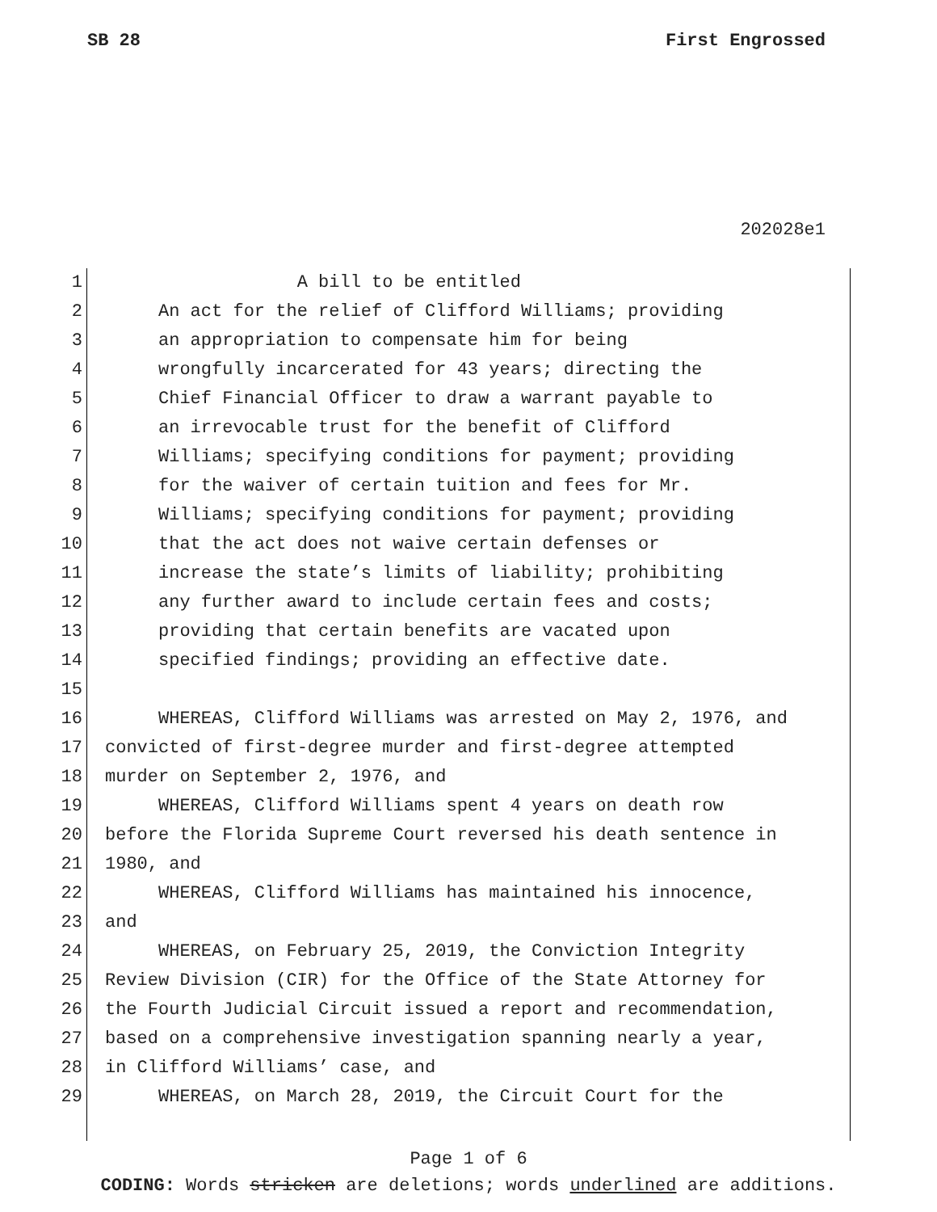SB 28 First Engrossed
202028e1
1 A bill to be entitled
2 An act for the relief of Clifford Williams; providing
3 an appropriation to compensate him for being
4 wrongfully incarcerated for 43 years; directing the
5 Chief Financial Officer to draw a warrant payable to
6 an irrevocable trust for the benefit of Clifford
7 Williams; specifying conditions for payment; providing
8 for the waiver of certain tuition and fees for Mr.
9 Williams; specifying conditions for payment; providing
10 that the act does not waive certain defenses or
11 increase the state’s limits of liability; prohibiting
12 any further award to include certain fees and costs;
13 providing that certain benefits are vacated upon
14 specified findings; providing an effective date.
15
16 WHEREAS, Clifford Williams was arrested on May 2, 1976, and
17 convicted of first-degree murder and first-degree attempted
18 murder on September 2, 1976, and
19 WHEREAS, Clifford Williams spent 4 years on death row
20 before the Florida Supreme Court reversed his death sentence in
21 1980, and
22 WHEREAS, Clifford Williams has maintained his innocence,
23 and
24 WHEREAS, on February 25, 2019, the Conviction Integrity
25 Review Division (CIR) for the Office of the State Attorney for
26 the Fourth Judicial Circuit issued a report and recommendation,
27 based on a comprehensive investigation spanning nearly a year,
28 in Clifford Williams’ case, and
29 WHEREAS, on March 28, 2019, the Circuit Court for the
Page 1 of 6
CODING: Words stricken are deletions; words underlined are additions.